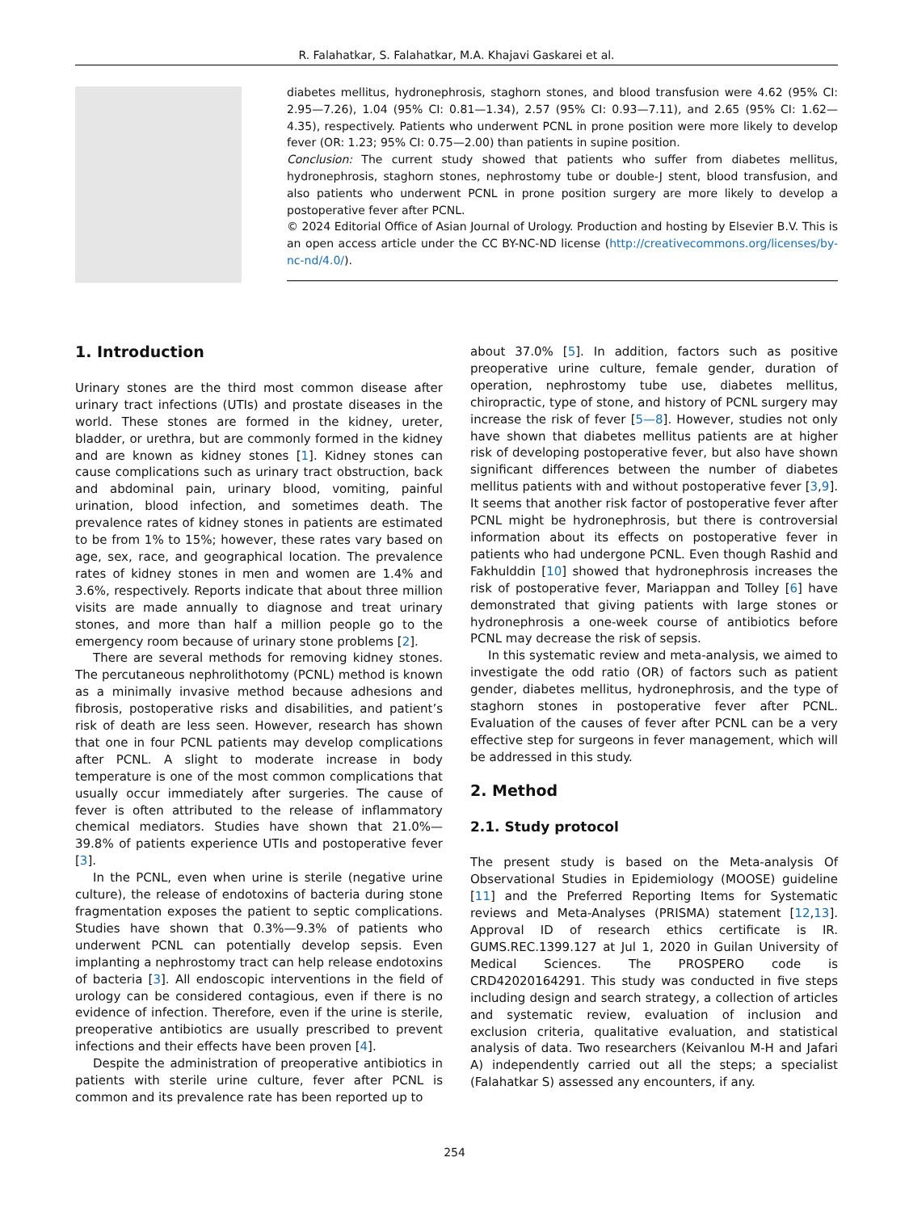R. Falahatkar, S. Falahatkar, M.A. Khajavi Gaskarei et al.
diabetes mellitus, hydronephrosis, staghorn stones, and blood transfusion were 4.62 (95% CI: 2.95—7.26), 1.04 (95% CI: 0.81—1.34), 2.57 (95% CI: 0.93—7.11), and 2.65 (95% CI: 1.62—4.35), respectively. Patients who underwent PCNL in prone position were more likely to develop fever (OR: 1.23; 95% CI: 0.75—2.00) than patients in supine position.
Conclusion: The current study showed that patients who suffer from diabetes mellitus, hydronephrosis, staghorn stones, nephrostomy tube or double-J stent, blood transfusion, and also patients who underwent PCNL in prone position surgery are more likely to develop a postoperative fever after PCNL.
© 2024 Editorial Office of Asian Journal of Urology. Production and hosting by Elsevier B.V. This is an open access article under the CC BY-NC-ND license (http://creativecommons.org/licenses/by-nc-nd/4.0/).
1. Introduction
Urinary stones are the third most common disease after urinary tract infections (UTIs) and prostate diseases in the world. These stones are formed in the kidney, ureter, bladder, or urethra, but are commonly formed in the kidney and are known as kidney stones [1]. Kidney stones can cause complications such as urinary tract obstruction, back and abdominal pain, urinary blood, vomiting, painful urination, blood infection, and sometimes death. The prevalence rates of kidney stones in patients are estimated to be from 1% to 15%; however, these rates vary based on age, sex, race, and geographical location. The prevalence rates of kidney stones in men and women are 1.4% and 3.6%, respectively. Reports indicate that about three million visits are made annually to diagnose and treat urinary stones, and more than half a million people go to the emergency room because of urinary stone problems [2].
There are several methods for removing kidney stones. The percutaneous nephrolithotomy (PCNL) method is known as a minimally invasive method because adhesions and fibrosis, postoperative risks and disabilities, and patient’s risk of death are less seen. However, research has shown that one in four PCNL patients may develop complications after PCNL. A slight to moderate increase in body temperature is one of the most common complications that usually occur immediately after surgeries. The cause of fever is often attributed to the release of inflammatory chemical mediators. Studies have shown that 21.0%—39.8% of patients experience UTIs and postoperative fever [3].
In the PCNL, even when urine is sterile (negative urine culture), the release of endotoxins of bacteria during stone fragmentation exposes the patient to septic complications. Studies have shown that 0.3%—9.3% of patients who underwent PCNL can potentially develop sepsis. Even implanting a nephrostomy tract can help release endotoxins of bacteria [3]. All endoscopic interventions in the field of urology can be considered contagious, even if there is no evidence of infection. Therefore, even if the urine is sterile, preoperative antibiotics are usually prescribed to prevent infections and their effects have been proven [4].
Despite the administration of preoperative antibiotics in patients with sterile urine culture, fever after PCNL is common and its prevalence rate has been reported up to
about 37.0% [5]. In addition, factors such as positive preoperative urine culture, female gender, duration of operation, nephrostomy tube use, diabetes mellitus, chiropractic, type of stone, and history of PCNL surgery may increase the risk of fever [5—8]. However, studies not only have shown that diabetes mellitus patients are at higher risk of developing postoperative fever, but also have shown significant differences between the number of diabetes mellitus patients with and without postoperative fever [3,9]. It seems that another risk factor of postoperative fever after PCNL might be hydronephrosis, but there is controversial information about its effects on postoperative fever in patients who had undergone PCNL. Even though Rashid and Fakhulddin [10] showed that hydronephrosis increases the risk of postoperative fever, Mariappan and Tolley [6] have demonstrated that giving patients with large stones or hydronephrosis a one-week course of antibiotics before PCNL may decrease the risk of sepsis.
In this systematic review and meta-analysis, we aimed to investigate the odd ratio (OR) of factors such as patient gender, diabetes mellitus, hydronephrosis, and the type of staghorn stones in postoperative fever after PCNL. Evaluation of the causes of fever after PCNL can be a very effective step for surgeons in fever management, which will be addressed in this study.
2. Method
2.1. Study protocol
The present study is based on the Meta-analysis Of Observational Studies in Epidemiology (MOOSE) guideline [11] and the Preferred Reporting Items for Systematic reviews and Meta-Analyses (PRISMA) statement [12,13]. Approval ID of research ethics certificate is IR. GUMS.REC.1399.127 at Jul 1, 2020 in Guilan University of Medical Sciences. The PROSPERO code is CRD42020164291. This study was conducted in five steps including design and search strategy, a collection of articles and systematic review, evaluation of inclusion and exclusion criteria, qualitative evaluation, and statistical analysis of data. Two researchers (Keivanlou M-H and Jafari A) independently carried out all the steps; a specialist (Falahatkar S) assessed any encounters, if any.
254